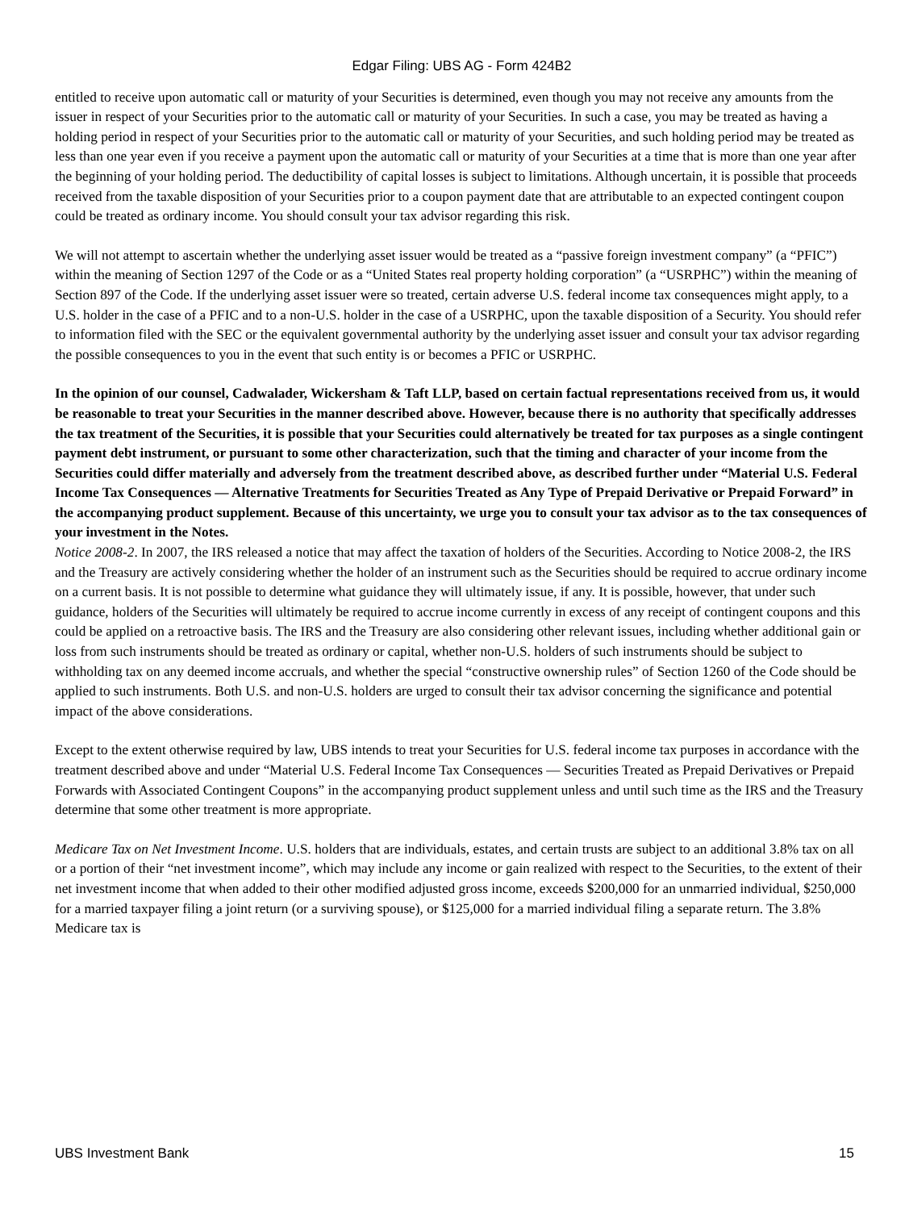Edgar Filing: UBS AG - Form 424B2
entitled to receive upon automatic call or maturity of your Securities is determined, even though you may not receive any amounts from the issuer in respect of your Securities prior to the automatic call or maturity of your Securities. In such a case, you may be treated as having a holding period in respect of your Securities prior to the automatic call or maturity of your Securities, and such holding period may be treated as less than one year even if you receive a payment upon the automatic call or maturity of your Securities at a time that is more than one year after the beginning of your holding period. The deductibility of capital losses is subject to limitations. Although uncertain, it is possible that proceeds received from the taxable disposition of your Securities prior to a coupon payment date that are attributable to an expected contingent coupon could be treated as ordinary income. You should consult your tax advisor regarding this risk.
We will not attempt to ascertain whether the underlying asset issuer would be treated as a “passive foreign investment company” (a “PFIC”) within the meaning of Section 1297 of the Code or as a “United States real property holding corporation” (a “USRPHC”) within the meaning of Section 897 of the Code. If the underlying asset issuer were so treated, certain adverse U.S. federal income tax consequences might apply, to a U.S. holder in the case of a PFIC and to a non-U.S. holder in the case of a USRPHC, upon the taxable disposition of a Security. You should refer to information filed with the SEC or the equivalent governmental authority by the underlying asset issuer and consult your tax advisor regarding the possible consequences to you in the event that such entity is or becomes a PFIC or USRPHC.
In the opinion of our counsel, Cadwalader, Wickersham & Taft LLP, based on certain factual representations received from us, it would be reasonable to treat your Securities in the manner described above. However, because there is no authority that specifically addresses the tax treatment of the Securities, it is possible that your Securities could alternatively be treated for tax purposes as a single contingent payment debt instrument, or pursuant to some other characterization, such that the timing and character of your income from the Securities could differ materially and adversely from the treatment described above, as described further under “Material U.S. Federal Income Tax Consequences — Alternative Treatments for Securities Treated as Any Type of Prepaid Derivative or Prepaid Forward” in the accompanying product supplement. Because of this uncertainty, we urge you to consult your tax advisor as to the tax consequences of your investment in the Notes.
Notice 2008-2. In 2007, the IRS released a notice that may affect the taxation of holders of the Securities. According to Notice 2008-2, the IRS and the Treasury are actively considering whether the holder of an instrument such as the Securities should be required to accrue ordinary income on a current basis. It is not possible to determine what guidance they will ultimately issue, if any. It is possible, however, that under such guidance, holders of the Securities will ultimately be required to accrue income currently in excess of any receipt of contingent coupons and this could be applied on a retroactive basis. The IRS and the Treasury are also considering other relevant issues, including whether additional gain or loss from such instruments should be treated as ordinary or capital, whether non-U.S. holders of such instruments should be subject to withholding tax on any deemed income accruals, and whether the special “constructive ownership rules” of Section 1260 of the Code should be applied to such instruments. Both U.S. and non-U.S. holders are urged to consult their tax advisor concerning the significance and potential impact of the above considerations.
Except to the extent otherwise required by law, UBS intends to treat your Securities for U.S. federal income tax purposes in accordance with the treatment described above and under “Material U.S. Federal Income Tax Consequences — Securities Treated as Prepaid Derivatives or Prepaid Forwards with Associated Contingent Coupons” in the accompanying product supplement unless and until such time as the IRS and the Treasury determine that some other treatment is more appropriate.
Medicare Tax on Net Investment Income. U.S. holders that are individuals, estates, and certain trusts are subject to an additional 3.8% tax on all or a portion of their “net investment income”, which may include any income or gain realized with respect to the Securities, to the extent of their net investment income that when added to their other modified adjusted gross income, exceeds $200,000 for an unmarried individual, $250,000 for a married taxpayer filing a joint return (or a surviving spouse), or $125,000 for a married individual filing a separate return. The 3.8% Medicare tax is
UBS Investment Bank 15